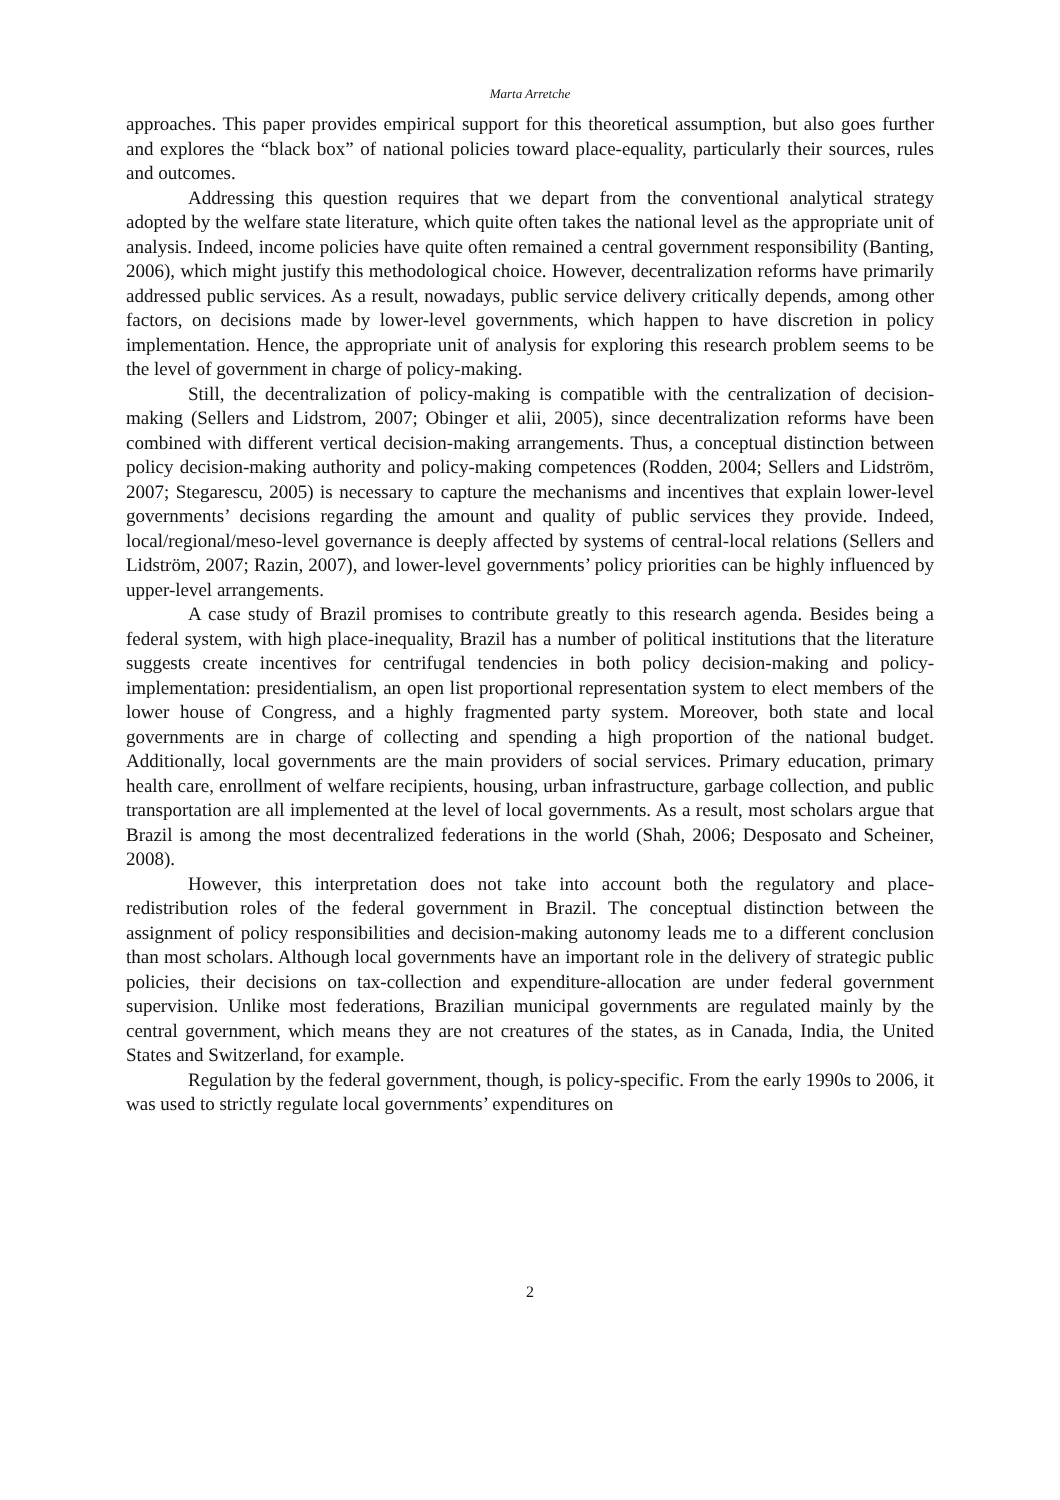Marta Arretche
approaches. This paper provides empirical support for this theoretical assumption, but also goes further and explores the “black box” of national policies toward place-equality, particularly their sources, rules and outcomes.
Addressing this question requires that we depart from the conventional analytical strategy adopted by the welfare state literature, which quite often takes the national level as the appropriate unit of analysis. Indeed, income policies have quite often remained a central government responsibility (Banting, 2006), which might justify this methodological choice. However, decentralization reforms have primarily addressed public services. As a result, nowadays, public service delivery critically depends, among other factors, on decisions made by lower-level governments, which happen to have discretion in policy implementation. Hence, the appropriate unit of analysis for exploring this research problem seems to be the level of government in charge of policy-making.
Still, the decentralization of policy-making is compatible with the centralization of decision-making (Sellers and Lidstrom, 2007; Obinger et alii, 2005), since decentralization reforms have been combined with different vertical decision-making arrangements. Thus, a conceptual distinction between policy decision-making authority and policy-making competences (Rodden, 2004; Sellers and Lidström, 2007; Stegarescu, 2005) is necessary to capture the mechanisms and incentives that explain lower-level governments’ decisions regarding the amount and quality of public services they provide. Indeed, local/regional/meso-level governance is deeply affected by systems of central-local relations (Sellers and Lidström, 2007; Razin, 2007), and lower-level governments’ policy priorities can be highly influenced by upper-level arrangements.
A case study of Brazil promises to contribute greatly to this research agenda. Besides being a federal system, with high place-inequality, Brazil has a number of political institutions that the literature suggests create incentives for centrifugal tendencies in both policy decision-making and policy-implementation: presidentialism, an open list proportional representation system to elect members of the lower house of Congress, and a highly fragmented party system. Moreover, both state and local governments are in charge of collecting and spending a high proportion of the national budget. Additionally, local governments are the main providers of social services. Primary education, primary health care, enrollment of welfare recipients, housing, urban infrastructure, garbage collection, and public transportation are all implemented at the level of local governments. As a result, most scholars argue that Brazil is among the most decentralized federations in the world (Shah, 2006; Desposato and Scheiner, 2008).
However, this interpretation does not take into account both the regulatory and place-redistribution roles of the federal government in Brazil. The conceptual distinction between the assignment of policy responsibilities and decision-making autonomy leads me to a different conclusion than most scholars. Although local governments have an important role in the delivery of strategic public policies, their decisions on tax-collection and expenditure-allocation are under federal government supervision. Unlike most federations, Brazilian municipal governments are regulated mainly by the central government, which means they are not creatures of the states, as in Canada, India, the United States and Switzerland, for example.
Regulation by the federal government, though, is policy-specific. From the early 1990s to 2006, it was used to strictly regulate local governments’ expenditures on
2